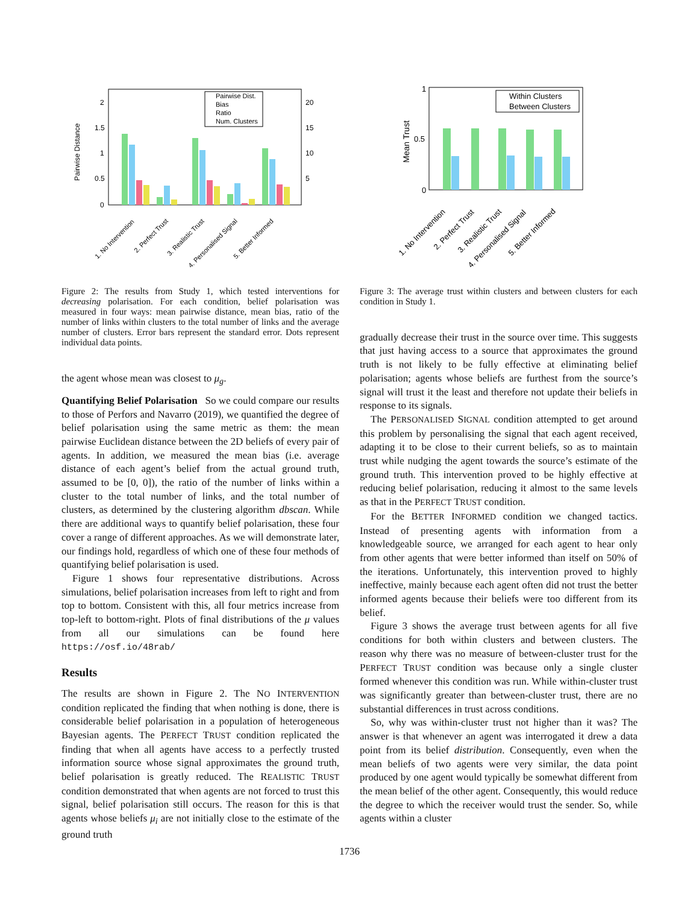Pairwise Distance
2
1.5
1
0.5
0
20
15
10
5
Pairwise Dist.
Bias
Ratio
Num. Clusters
1. No Intervention
2. Perfect Trust
3. Realistic Trust
4. Personalised Signal
5. Better Informed
Figure 2: The results from Study 1, which tested interventions for decreasing polarisation. For each condition, belief polarisation was measured in four ways: mean pairwise distance, mean bias, ratio of the number of links within clusters to the total number of links and the average number of clusters. Error bars represent the standard error. Dots represent individual data points.
the agent whose mean was closest to μ<sub>g</sub>.
Quantifying Belief Polarisation So we could compare our results to those of Perfors and Navarro (2019), we quantified the degree of belief polarisation using the same metric as them: the mean pairwise Euclidean distance between the 2D beliefs of every pair of agents. In addition, we measured the mean bias (i.e. average distance of each agent’s belief from the actual ground truth, assumed to be [0, 0]), the ratio of the number of links within a cluster to the total number of links, and the total number of clusters, as determined by the clustering algorithm dbscan. While there are additional ways to quantify belief polarisation, these four cover a range of different approaches. As we will demonstrate later, our findings hold, regardless of which one of these four methods of quantifying belief polarisation is used.
Figure 1 shows four representative distributions. Across simulations, belief polarisation increases from left to right and from top to bottom. Consistent with this, all four metrics increase from top-left to bottom-right. Plots of final distributions of the μ values from all our simulations can be found here https://osf.io/48rab/
Results
The results are shown in Figure 2. The NO INTERVENTION condition replicated the finding that when nothing is done, there is considerable belief polarisation in a population of heterogeneous Bayesian agents. The PERFECT TRUST condition replicated the finding that when all agents have access to a perfectly trusted information source whose signal approximates the ground truth, belief polarisation is greatly reduced. The REALISTIC TRUST condition demonstrated that when agents are not forced to trust this signal, belief polarisation still occurs. The reason for this is that agents whose beliefs μ<sub>i</sub> are not initially close to the estimate of the ground truth
Mean Trust
1
0.5
0
Within Clusters
Between Clusters
1. No Intervention
2. Perfect Trust
3. Realistic Trust
4. Personalised Signal
5. Better Informed
Figure 3: The average trust within clusters and between clusters for each condition in Study 1.
gradually decrease their trust in the source over time. This suggests that just having access to a source that approximates the ground truth is not likely to be fully effective at eliminating belief polarisation; agents whose beliefs are furthest from the source’s signal will trust it the least and therefore not update their beliefs in response to its signals.
The PERSONALISED SIGNAL condition attempted to get around this problem by personalising the signal that each agent received, adapting it to be close to their current beliefs, so as to maintain trust while nudging the agent towards the source’s estimate of the ground truth. This intervention proved to be highly effective at reducing belief polarisation, reducing it almost to the same levels as that in the PERFECT TRUST condition.
For the BETTER INFORMED condition we changed tactics. Instead of presenting agents with information from a knowledgeable source, we arranged for each agent to hear only from other agents that were better informed than itself on 50% of the iterations. Unfortunately, this intervention proved to highly ineffective, mainly because each agent often did not trust the better informed agents because their beliefs were too different from its belief.
Figure 3 shows the average trust between agents for all five conditions for both within clusters and between clusters. The reason why there was no measure of between-cluster trust for the PERFECT TRUST condition was because only a single cluster formed whenever this condition was run. While within-cluster trust was significantly greater than between-cluster trust, there are no substantial differences in trust across conditions.
So, why was within-cluster trust not higher than it was? The answer is that whenever an agent was interrogated it drew a data point from its belief distribution. Consequently, even when the mean beliefs of two agents were very similar, the data point produced by one agent would typically be somewhat different from the mean belief of the other agent. Consequently, this would reduce the degree to which the receiver would trust the sender. So, while agents within a cluster
1736